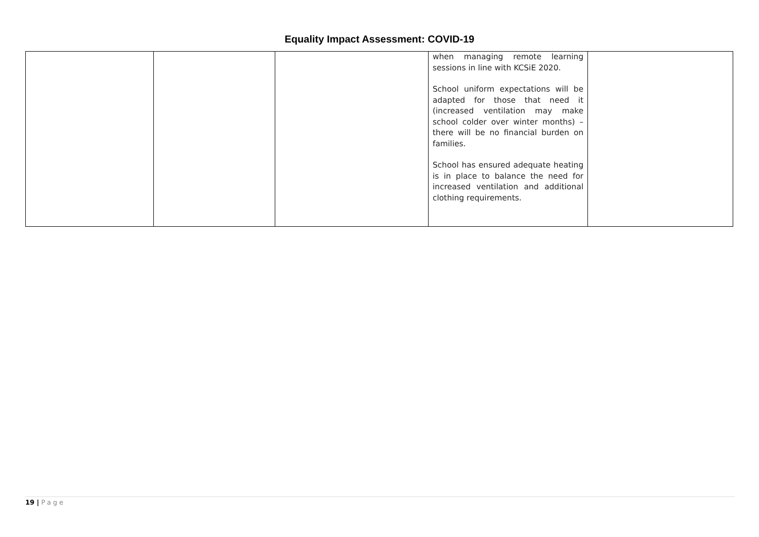Equality Impact Assessment: COVID-19
| | | | when managing remote learning sessions in line with KCSiE 2020. School uniform expectations will be adapted for those that need it (increased ventilation may make school colder over winter months) – there will be no financial burden on families. School has ensured adequate heating is in place to balance the need for increased ventilation and additional clothing requirements. | |
19 | Page